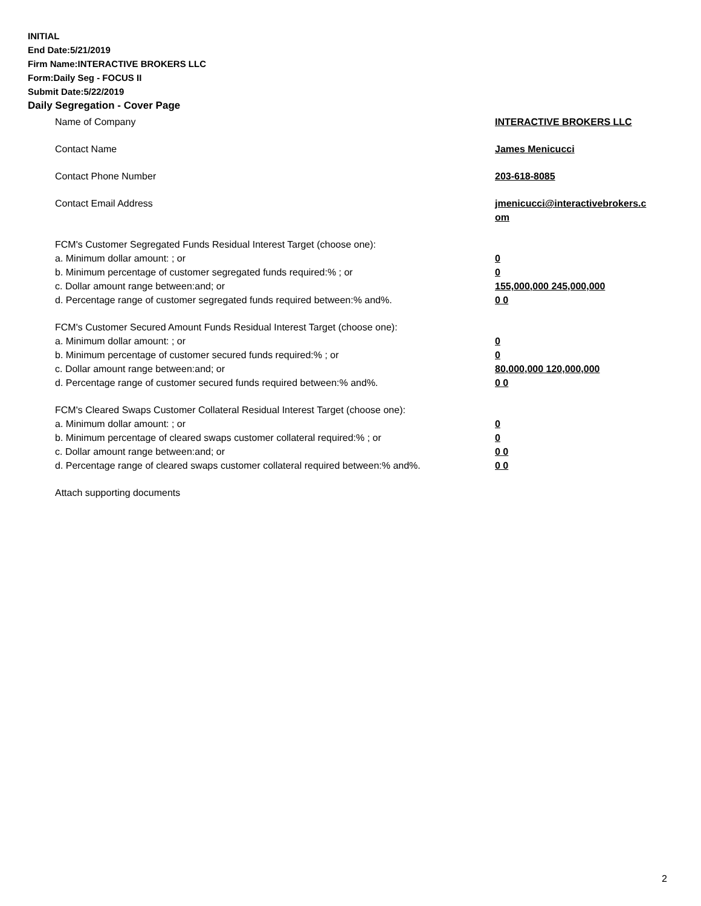INITIAL
End Date:5/21/2019
Firm Name:INTERACTIVE BROKERS LLC
Form:Daily Seg - FOCUS II
Submit Date:5/22/2019
Daily Segregation - Cover Page
Name of Company INTERACTIVE BROKERS LLC
Contact Name James Menicucci
Contact Phone Number 203-618-8085
Contact Email Address jmenicucci@interactivebrokers.c
om
FCM's Customer Segregated Funds Residual Interest Target (choose one):
a. Minimum dollar amount: ; or 0
b. Minimum percentage of customer segregated funds required:% ; or 0
c. Dollar amount range between:and; or 155,000,000 245,000,000
d. Percentage range of customer segregated funds required between:% and%. 0 0
FCM's Customer Secured Amount Funds Residual Interest Target (choose one):
a. Minimum dollar amount: ; or 0
b. Minimum percentage of customer secured funds required:% ; or 0
c. Dollar amount range between:and; or 80,000,000 120,000,000
d. Percentage range of customer secured funds required between:% and%. 0 0
FCM's Cleared Swaps Customer Collateral Residual Interest Target (choose one):
a. Minimum dollar amount: ; or 0
b. Minimum percentage of cleared swaps customer collateral required:% ; or 0
c. Dollar amount range between:and; or 0 0
d. Percentage range of cleared swaps customer collateral required between:% and%.
0 0
Attach supporting documents
2